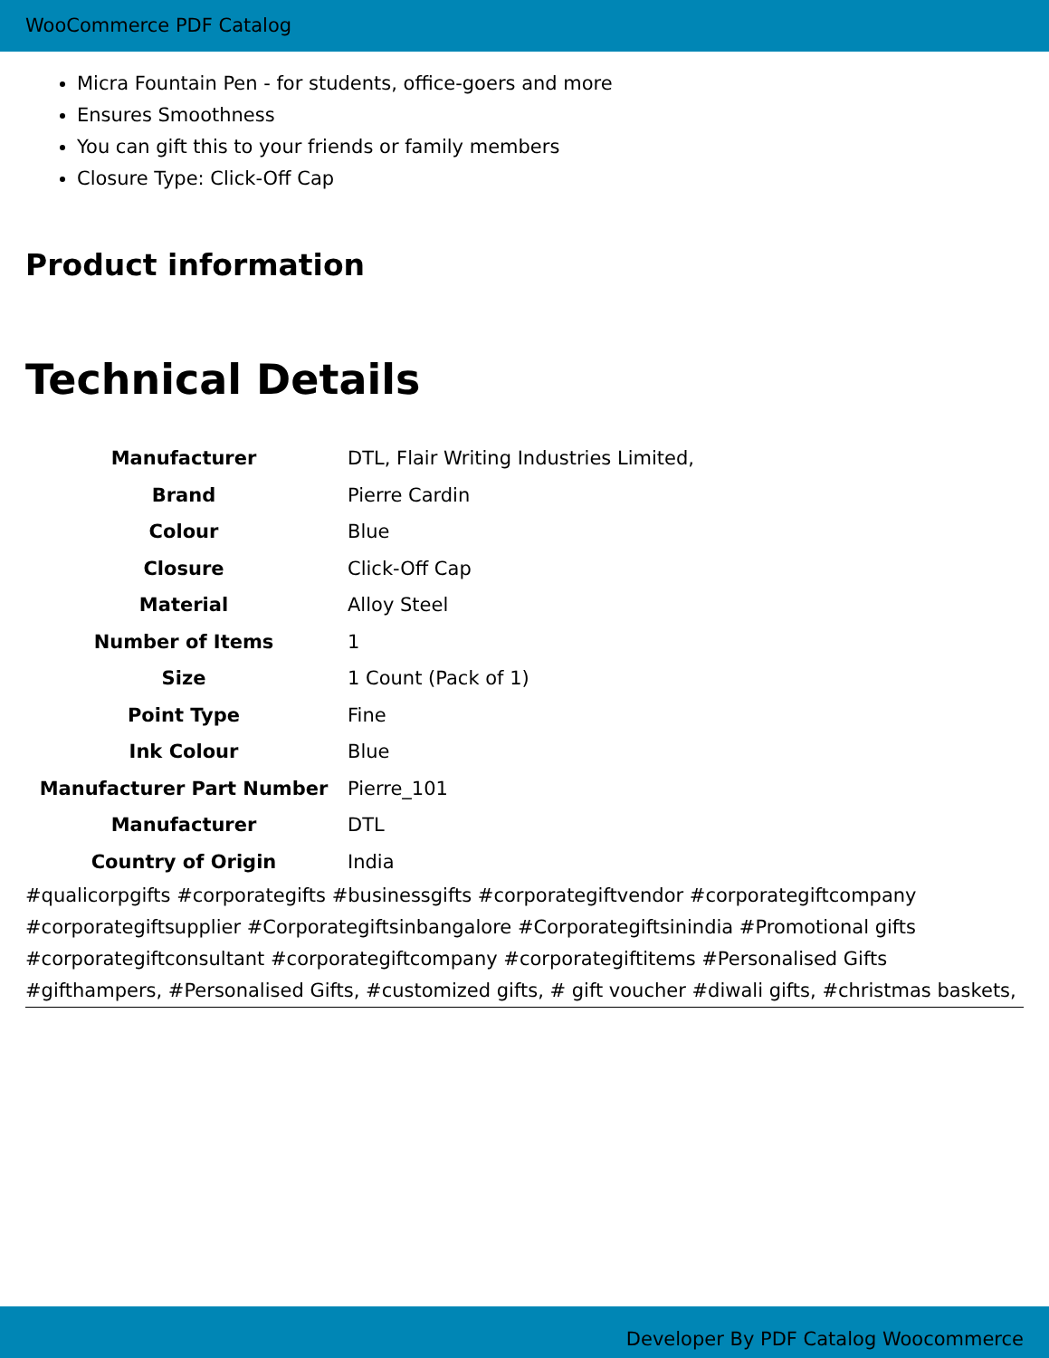WooCommerce PDF Catalog
Micra Fountain Pen - for students, office-goers and more
Ensures Smoothness
You can gift this to your friends or family members
Closure Type: Click-Off Cap
Product information
Technical Details
| Manufacturer | DTL, Flair Writing Industries Limited, |
| Brand | Pierre Cardin |
| Colour | Blue |
| Closure | Click-Off Cap |
| Material | Alloy Steel |
| Number of Items | 1 |
| Size | 1 Count (Pack of 1) |
| Point Type | Fine |
| Ink Colour | Blue |
| Manufacturer Part Number | Pierre_101 |
| Manufacturer | DTL |
| Country of Origin | India |
#qualicorpgifts #corporategifts #businessgifts #corporategiftvendor #corporategiftcompany #corporategiftsupplier #Corporategiftsinbangalore #Corporategiftsinindia #Promotional gifts #corporategiftconsultant #corporategiftcompany #corporategiftitems #Personalised Gifts #gifthampers, #Personalised Gifts, #customized gifts, # gift voucher #diwali gifts, #christmas baskets,
Developer By PDF Catalog Woocommerce